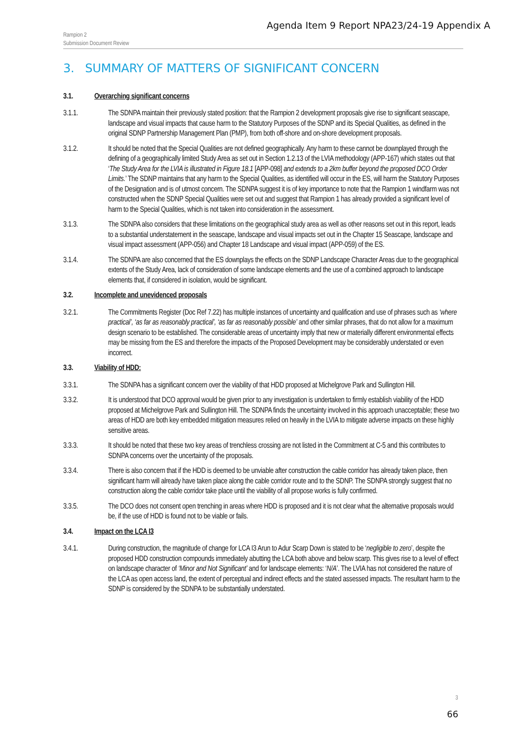Agenda Item 9 Report NPA23/24-19 Appendix A
Rampion 2
Submission Document Review
3. SUMMARY OF MATTERS OF SIGNIFICANT CONCERN
3.1. Overarching significant concerns
3.1.1. The SDNPA maintain their previously stated position: that the Rampion 2 development proposals give rise to significant seascape, landscape and visual impacts that cause harm to the Statutory Purposes of the SDNP and its Special Qualities, as defined in the original SDNP Partnership Management Plan (PMP), from both off-shore and on-shore development proposals.
3.1.2. It should be noted that the Special Qualities are not defined geographically. Any harm to these cannot be downplayed through the defining of a geographically limited Study Area as set out in Section 1.2.13 of the LVIA methodology (APP-167) which states out that ‘The Study Area for the LVIA is illustrated in Figure 18.1 [APP-098] and extends to a 2km buffer beyond the proposed DCO Order Limits.’ The SDNP maintains that any harm to the Special Qualities, as identified will occur in the ES, will harm the Statutory Purposes of the Designation and is of utmost concern. The SDNPA suggest it is of key importance to note that the Rampion 1 windfarm was not constructed when the SDNP Special Qualities were set out and suggest that Rampion 1 has already provided a significant level of harm to the Special Qualities, which is not taken into consideration in the assessment.
3.1.3. The SDNPA also considers that these limitations on the geographical study area as well as other reasons set out in this report, leads to a substantial understatement in the seascape, landscape and visual impacts set out in the Chapter 15 Seascape, landscape and visual impact assessment (APP-056) and Chapter 18 Landscape and visual impact (APP-059) of the ES.
3.1.4. The SDNPA are also concerned that the ES downplays the effects on the SDNP Landscape Character Areas due to the geographical extents of the Study Area, lack of consideration of some landscape elements and the use of a combined approach to landscape elements that, if considered in isolation, would be significant.
3.2. Incomplete and unevidenced proposals
3.2.1. The Commitments Register (Doc Ref 7.22) has multiple instances of uncertainty and qualification and use of phrases such as ‘where practical’, ‘as far as reasonably practical’, ‘as far as reasonably possible’ and other similar phrases, that do not allow for a maximum design scenario to be established. The considerable areas of uncertainty imply that new or materially different environmental effects may be missing from the ES and therefore the impacts of the Proposed Development may be considerably understated or even incorrect.
3.3. Viability of HDD:
3.3.1. The SDNPA has a significant concern over the viability of that HDD proposed at Michelgrove Park and Sullington Hill.
3.3.2. It is understood that DCO approval would be given prior to any investigation is undertaken to firmly establish viability of the HDD proposed at Michelgrove Park and Sullington Hill. The SDNPA finds the uncertainty involved in this approach unacceptable; these two areas of HDD are both key embedded mitigation measures relied on heavily in the LVIA to mitigate adverse impacts on these highly sensitive areas.
3.3.3. It should be noted that these two key areas of trenchless crossing are not listed in the Commitment at C-5 and this contributes to SDNPA concerns over the uncertainty of the proposals.
3.3.4. There is also concern that if the HDD is deemed to be unviable after construction the cable corridor has already taken place, then significant harm will already have taken place along the cable corridor route and to the SDNP. The SDNPA strongly suggest that no construction along the cable corridor take place until the viability of all propose works is fully confirmed.
3.3.5. The DCO does not consent open trenching in areas where HDD is proposed and it is not clear what the alternative proposals would be, if the use of HDD is found not to be viable or fails.
3.4. Impact on the LCA I3
3.4.1. During construction, the magnitude of change for LCA I3 Arun to Adur Scarp Down is stated to be ‘negligible to zero’, despite the proposed HDD construction compounds immediately abutting the LCA both above and below scarp. This gives rise to a level of effect on landscape character of ‘Minor and Not Significant’ and for landscape elements: ‘N/A’. The LVIA has not considered the nature of the LCA as open access land, the extent of perceptual and indirect effects and the stated assessed impacts. The resultant harm to the SDNP is considered by the SDNPA to be substantially understated.
3
66